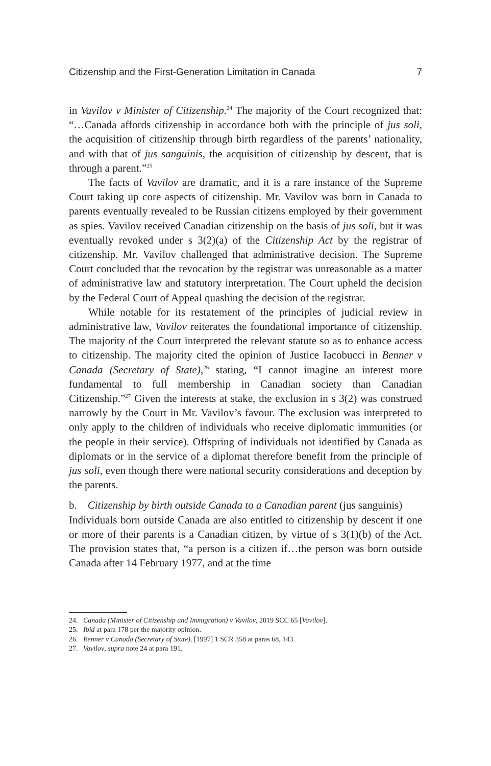Citizenship and the First-Generation Limitation in Canada 7
in Vavilov v Minister of Citizenship.<sup>24</sup> The majority of the Court recognized that: “…Canada affords citizenship in accordance both with the principle of jus soli, the acquisition of citizenship through birth regardless of the parents’ nationality, and with that of jus sanguinis, the acquisition of citizenship by descent, that is through a parent.”<sup>25</sup>
The facts of Vavilov are dramatic, and it is a rare instance of the Supreme Court taking up core aspects of citizenship. Mr. Vavilov was born in Canada to parents eventually revealed to be Russian citizens employed by their government as spies. Vavilov received Canadian citizenship on the basis of jus soli, but it was eventually revoked under s 3(2)(a) of the Citizenship Act by the registrar of citizenship. Mr. Vavilov challenged that administrative decision. The Supreme Court concluded that the revocation by the registrar was unreasonable as a matter of administrative law and statutory interpretation. The Court upheld the decision by the Federal Court of Appeal quashing the decision of the registrar.
While notable for its restatement of the principles of judicial review in administrative law, Vavilov reiterates the foundational importance of citizenship. The majority of the Court interpreted the relevant statute so as to enhance access to citizenship. The majority cited the opinion of Justice Iacobucci in Benner v Canada (Secretary of State),<sup>26</sup> stating, “I cannot imagine an interest more fundamental to full membership in Canadian society than Canadian Citizenship.”<sup>27</sup> Given the interests at stake, the exclusion in s 3(2) was construed narrowly by the Court in Mr. Vavilov’s favour. The exclusion was interpreted to only apply to the children of individuals who receive diplomatic immunities (or the people in their service). Offspring of individuals not identified by Canada as diplomats or in the service of a diplomat therefore benefit from the principle of jus soli, even though there were national security considerations and deception by the parents.
b. Citizenship by birth outside Canada to a Canadian parent (jus sanguinis)
Individuals born outside Canada are also entitled to citizenship by descent if one or more of their parents is a Canadian citizen, by virtue of s 3(1)(b) of the Act. The provision states that, “a person is a citizen if…the person was born outside Canada after 14 February 1977, and at the time
24. Canada (Minister of Citizenship and Immigration) v Vavilov, 2019 SCC 65 [Vavilov].
25. Ibid at para 178 per the majority opinion.
26. Benner v Canada (Secretary of State), [1997] 1 SCR 358 at paras 68, 143.
27. Vavilov, supra note 24 at para 191.